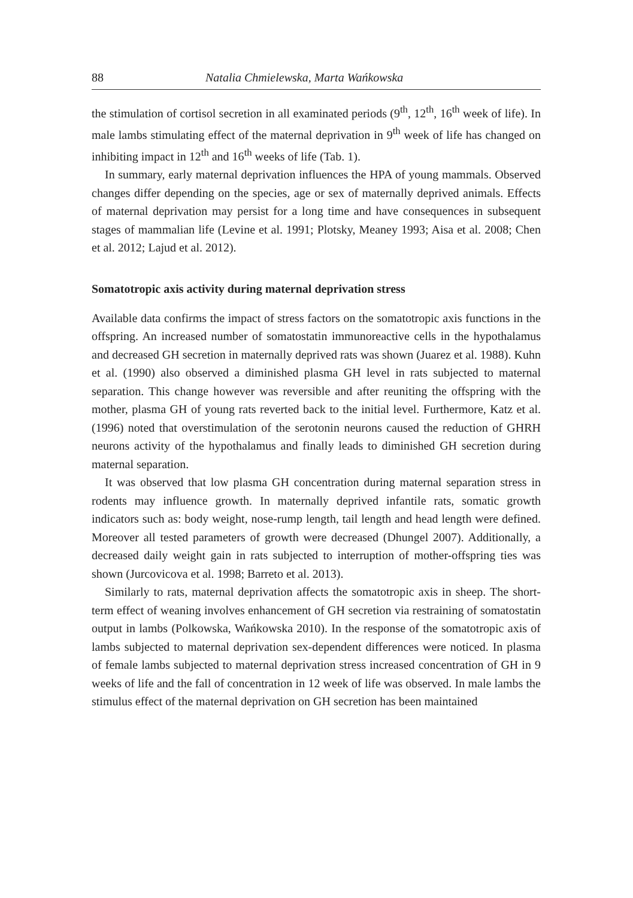88 Natalia Chmielewska, Marta Wańkowska
the stimulation of cortisol secretion in all examinated periods (9<sup>th</sup>, 12<sup>th</sup>, 16<sup>th</sup> week of life). In male lambs stimulating effect of the maternal deprivation in 9<sup>th</sup> week of life has changed on inhibiting impact in 12<sup>th</sup> and 16<sup>th</sup> weeks of life (Tab. 1).
In summary, early maternal deprivation influences the HPA of young mammals. Observed changes differ depending on the species, age or sex of maternally deprived animals. Effects of maternal deprivation may persist for a long time and have consequences in subsequent stages of mammalian life (Levine et al. 1991; Plotsky, Meaney 1993; Aisa et al. 2008; Chen et al. 2012; Lajud et al. 2012).
Somatotropic axis activity during maternal deprivation stress
Available data confirms the impact of stress factors on the somatotropic axis functions in the offspring. An increased number of somatostatin immunoreactive cells in the hypothalamus and decreased GH secretion in maternally deprived rats was shown (Juarez et al. 1988). Kuhn et al. (1990) also observed a diminished plasma GH level in rats subjected to maternal separation. This change however was reversible and after reuniting the offspring with the mother, plasma GH of young rats reverted back to the initial level. Furthermore, Katz et al. (1996) noted that overstimulation of the serotonin neurons caused the reduction of GHRH neurons activity of the hypothalamus and finally leads to diminished GH secretion during maternal separation.
It was observed that low plasma GH concentration during maternal separation stress in rodents may influence growth. In maternally deprived infantile rats, somatic growth indicators such as: body weight, nose-rump length, tail length and head length were defined. Moreover all tested parameters of growth were decreased (Dhungel 2007). Additionally, a decreased daily weight gain in rats subjected to interruption of mother-offspring ties was shown (Jurcovicova et al. 1998; Barreto et al. 2013).
Similarly to rats, maternal deprivation affects the somatotropic axis in sheep. The short-term effect of weaning involves enhancement of GH secretion via restraining of somatostatin output in lambs (Polkowska, Wańkowska 2010). In the response of the somatotropic axis of lambs subjected to maternal deprivation sex-dependent differences were noticed. In plasma of female lambs subjected to maternal deprivation stress increased concentration of GH in 9 weeks of life and the fall of concentration in 12 week of life was observed. In male lambs the stimulus effect of the maternal deprivation on GH secretion has been maintained